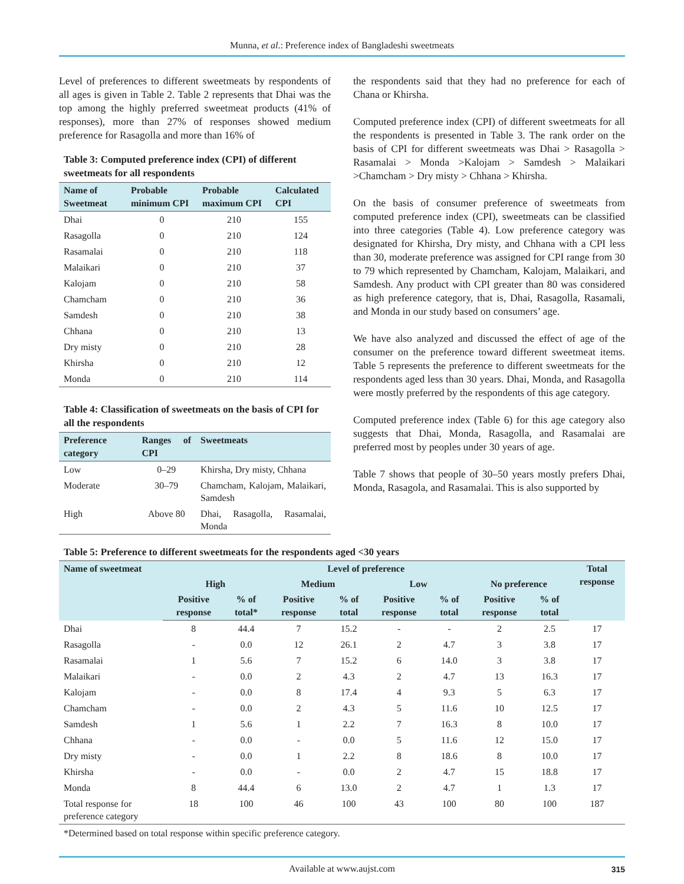Munna, et al.: Preference index of Bangladeshi sweetmeats
Level of preferences to different sweetmeats by respondents of all ages is given in Table 2. Table 2 represents that Dhai was the top among the highly preferred sweetmeat products (41% of responses), more than 27% of responses showed medium preference for Rasagolla and more than 16% of
Table 3: Computed preference index (CPI) of different sweetmeats for all respondents
| Name of Sweetmeat | Probable minimum CPI | Probable maximum CPI | Calculated CPI |
| --- | --- | --- | --- |
| Dhai | 0 | 210 | 155 |
| Rasagolla | 0 | 210 | 124 |
| Rasamalai | 0 | 210 | 118 |
| Malaikari | 0 | 210 | 37 |
| Kalojam | 0 | 210 | 58 |
| Chamcham | 0 | 210 | 36 |
| Samdesh | 0 | 210 | 38 |
| Chhana | 0 | 210 | 13 |
| Dry misty | 0 | 210 | 28 |
| Khirsha | 0 | 210 | 12 |
| Monda | 0 | 210 | 114 |
Table 4: Classification of sweetmeats on the basis of CPI for all the respondents
| Preference category | Ranges of CPI | Sweetmeats |
| --- | --- | --- |
| Low | 0–29 | Khirsha, Dry misty, Chhana |
| Moderate | 30–79 | Chamcham, Kalojam, Malaikari, Samdesh |
| High | Above 80 | Dhai, Rasagolla, Rasamalai, Monda |
the respondents said that they had no preference for each of Chana or Khirsha.
Computed preference index (CPI) of different sweetmeats for all the respondents is presented in Table 3. The rank order on the basis of CPI for different sweetmeats was Dhai > Rasagolla > Rasamalai > Monda >Kalojam > Samdesh > Malaikari >Chamcham > Dry misty > Chhana > Khirsha.
On the basis of consumer preference of sweetmeats from computed preference index (CPI), sweetmeats can be classified into three categories (Table 4). Low preference category was designated for Khirsha, Dry misty, and Chhana with a CPI less than 30, moderate preference was assigned for CPI range from 30 to 79 which represented by Chamcham, Kalojam, Malaikari, and Samdesh. Any product with CPI greater than 80 was considered as high preference category, that is, Dhai, Rasagolla, Rasamali, and Monda in our study based on consumers’ age.
We have also analyzed and discussed the effect of age of the consumer on the preference toward different sweetmeat items. Table 5 represents the preference to different sweetmeats for the respondents aged less than 30 years. Dhai, Monda, and Rasagolla were mostly preferred by the respondents of this age category.
Computed preference index (Table 6) for this age category also suggests that Dhai, Monda, Rasagolla, and Rasamalai are preferred most by peoples under 30 years of age.
Table 7 shows that people of 30–50 years mostly prefers Dhai, Monda, Rasagola, and Rasamalai. This is also supported by
Table 5: Preference to different sweetmeats for the respondents aged <30 years
| Name of sweetmeat | Level of preference | | | | | | | | Total response |
| --- | --- | --- | --- | --- | --- | --- | --- | --- | --- |
| | High | | Medium | | Low | | No preference | | |
| | Positive response | % of total* | Positive response | % of total | Positive response | % of total | Positive response | % of total | |
| Dhai | 8 | 44.4 | 7 | 15.2 | - | - | 2 | 2.5 | 17 |
| Rasagolla | - | 0.0 | 12 | 26.1 | 2 | 4.7 | 3 | 3.8 | 17 |
| Rasamalai | 1 | 5.6 | 7 | 15.2 | 6 | 14.0 | 3 | 3.8 | 17 |
| Malaikari | - | 0.0 | 2 | 4.3 | 2 | 4.7 | 13 | 16.3 | 17 |
| Kalojam | - | 0.0 | 8 | 17.4 | 4 | 9.3 | 5 | 6.3 | 17 |
| Chamcham | - | 0.0 | 2 | 4.3 | 5 | 11.6 | 10 | 12.5 | 17 |
| Samdesh | 1 | 5.6 | 1 | 2.2 | 7 | 16.3 | 8 | 10.0 | 17 |
| Chhana | - | 0.0 | - | 0.0 | 5 | 11.6 | 12 | 15.0 | 17 |
| Dry misty | - | 0.0 | 1 | 2.2 | 8 | 18.6 | 8 | 10.0 | 17 |
| Khirsha | - | 0.0 | - | 0.0 | 2 | 4.7 | 15 | 18.8 | 17 |
| Monda | 8 | 44.4 | 6 | 13.0 | 2 | 4.7 | 1 | 1.3 | 17 |
| Total response for preference category | 18 | 100 | 46 | 100 | 43 | 100 | 80 | 100 | 187 |
*Determined based on total response within specific preference category.
Available at www.aujst.com 315